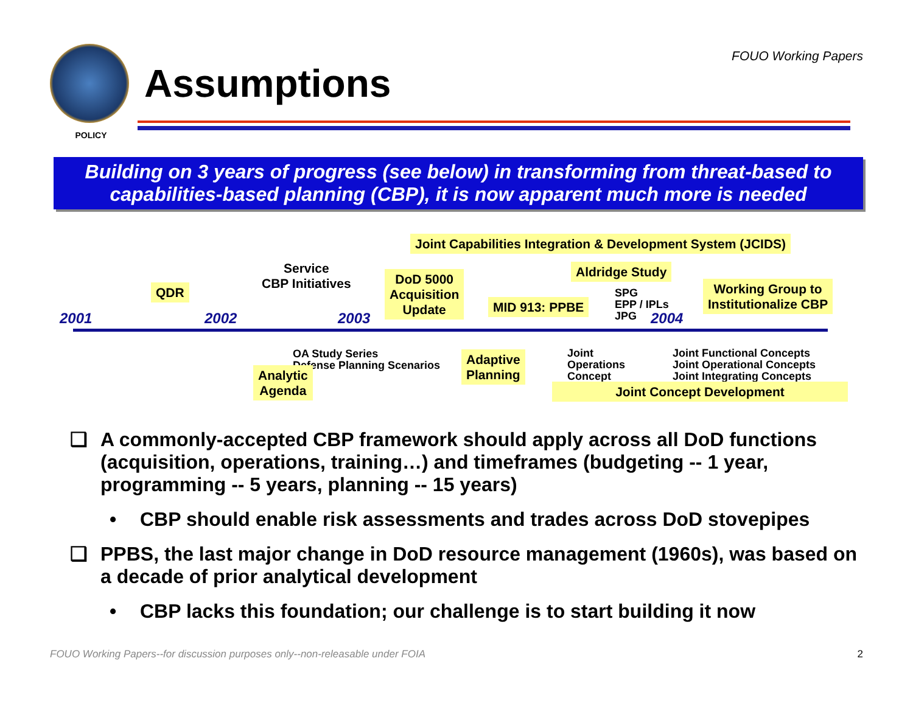POLICY
Assumptions
FOUO Working Papers
Building on 3 years of progress (see below) in transforming from threat-based to capabilities-based planning (CBP), it is now apparent much more is needed
Joint Capabilities Integration & Development System (JCIDS)
Service
CBP Initiatives
DoD 5000
Acquisition
Update
Aldridge Study
QDR
SPG
EPP / IPLs
JPG
Working Group to
Institutionalize CBP
MID 913: PPBE
2001 2002 2003 2004
OA Study Series
Defense Planning Scenarios
Adaptive
Planning
Joint
Operations
Concept
Joint Functional Concepts
Joint Operational Concepts
Joint Integrating Concepts
Analytic
Agenda
Joint Concept Development
❑ A commonly-accepted CBP framework should apply across all DoD functions (acquisition, operations, training…) and timeframes (budgeting -- 1 year, programming -- 5 years, planning -- 15 years)
• CBP should enable risk assessments and trades across DoD stovepipes
❑ PPBS, the last major change in DoD resource management (1960s), was based on a decade of prior analytical development
• CBP lacks this foundation; our challenge is to start building it now
FOUO Working Papers--for discussion purposes only--non-releasable under FOIA 2